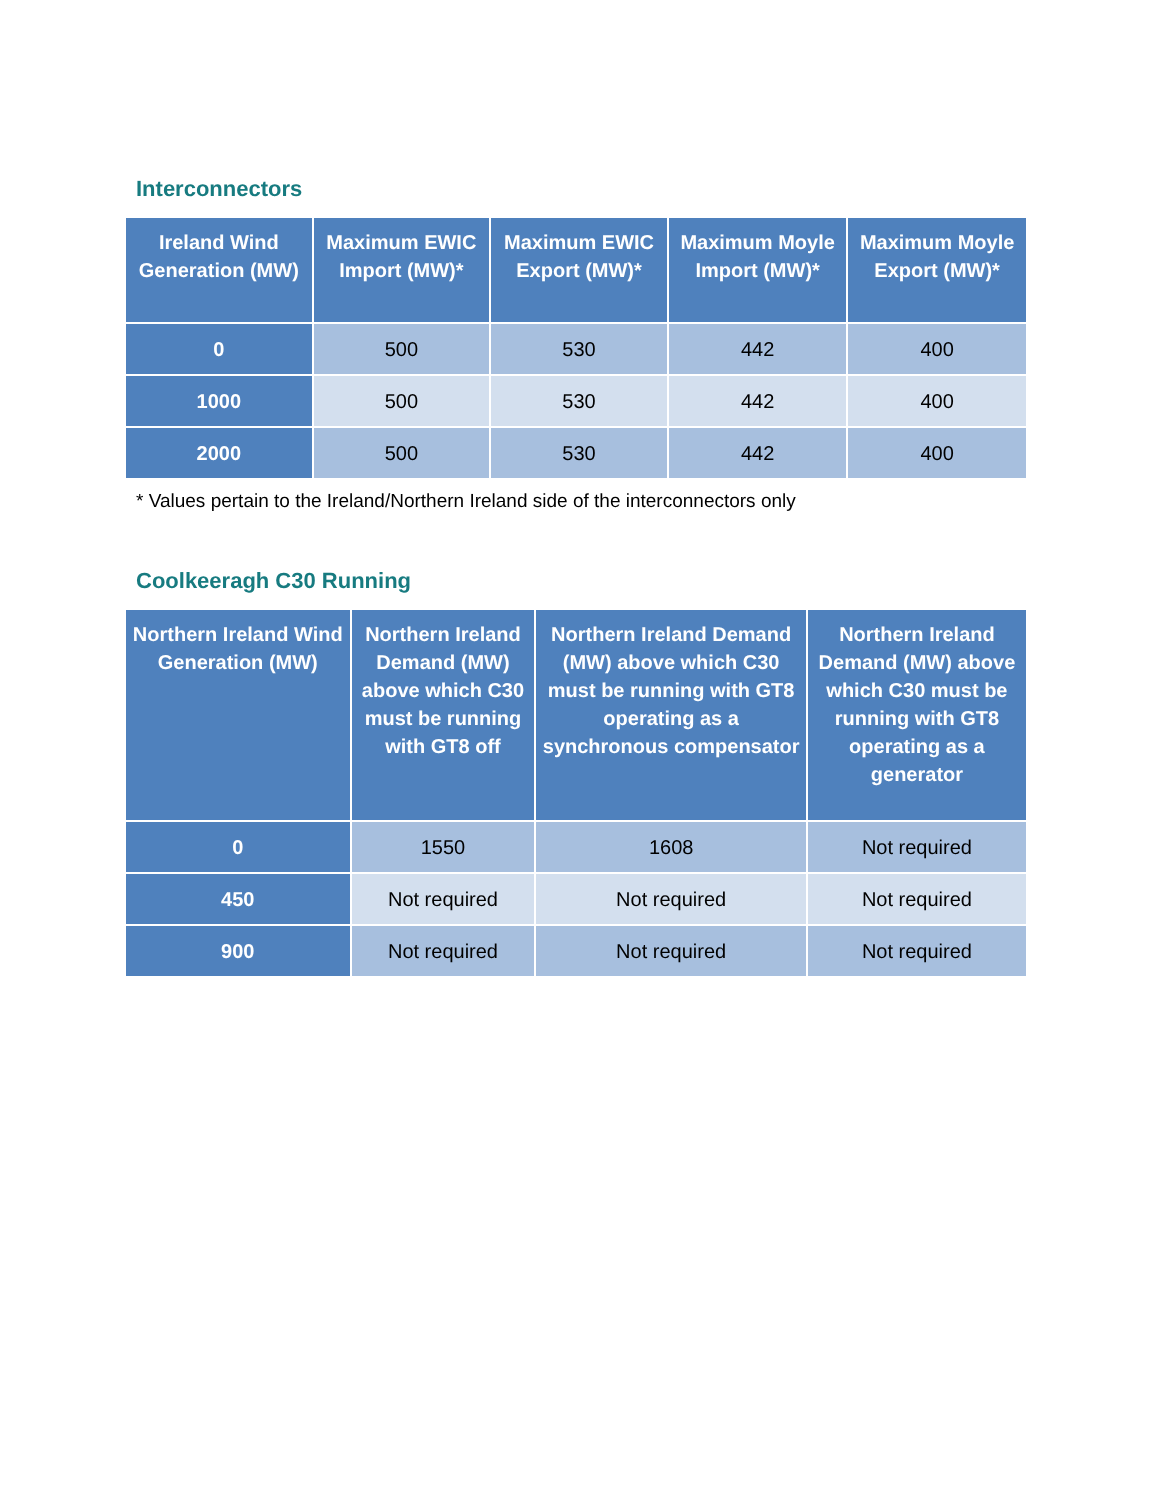Interconnectors
| Ireland Wind Generation (MW) | Maximum EWIC Import (MW)* | Maximum EWIC Export (MW)* | Maximum Moyle Import (MW)* | Maximum Moyle Export (MW)* |
| --- | --- | --- | --- | --- |
| 0 | 500 | 530 | 442 | 400 |
| 1000 | 500 | 530 | 442 | 400 |
| 2000 | 500 | 530 | 442 | 400 |
* Values pertain to the Ireland/Northern Ireland side of the interconnectors only
Coolkeeragh C30 Running
| Northern Ireland Wind Generation (MW) | Northern Ireland Demand (MW) above which C30 must be running with GT8 off | Northern Ireland Demand (MW) above which C30 must be running with GT8 operating as a synchronous compensator | Northern Ireland Demand (MW) above which C30 must be running with GT8 operating as a generator |
| --- | --- | --- | --- |
| 0 | 1550 | 1608 | Not required |
| 450 | Not required | Not required | Not required |
| 900 | Not required | Not required | Not required |